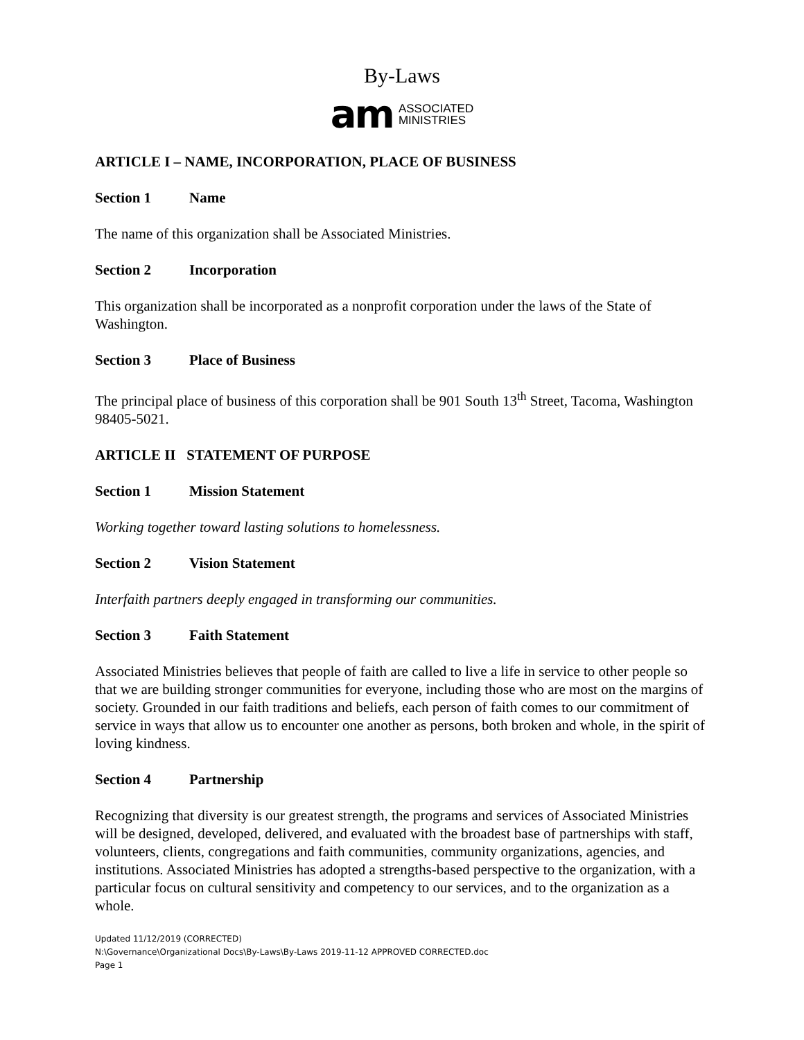By-Laws
am
ASSOCIATED
MINISTRIES
ARTICLE I – NAME, INCORPORATION, PLACE OF BUSINESS
Section 1 Name
The name of this organization shall be Associated Ministries.
Section 2 Incorporation
This organization shall be incorporated as a nonprofit corporation under the laws of the State of Washington.
Section 3 Place of Business
The principal place of business of this corporation shall be 901 South 13<sup>th</sup> Street, Tacoma, Washington 98405-5021.
ARTICLE II STATEMENT OF PURPOSE
Section 1 Mission Statement
Working together toward lasting solutions to homelessness.
Section 2 Vision Statement
Interfaith partners deeply engaged in transforming our communities.
Section 3 Faith Statement
Associated Ministries believes that people of faith are called to live a life in service to other people so that we are building stronger communities for everyone, including those who are most on the margins of society. Grounded in our faith traditions and beliefs, each person of faith comes to our commitment of service in ways that allow us to encounter one another as persons, both broken and whole, in the spirit of loving kindness.
Section 4 Partnership
Recognizing that diversity is our greatest strength, the programs and services of Associated Ministries will be designed, developed, delivered, and evaluated with the broadest base of partnerships with staff, volunteers, clients, congregations and faith communities, community organizations, agencies, and institutions. Associated Ministries has adopted a strengths-based perspective to the organization, with a particular focus on cultural sensitivity and competency to our services, and to the organization as a whole.
Updated 11/12/2019 (CORRECTED)
N:\Governance\Organizational Docs\By-Laws\By-Laws 2019-11-12 APPROVED CORRECTED.doc
Page 1